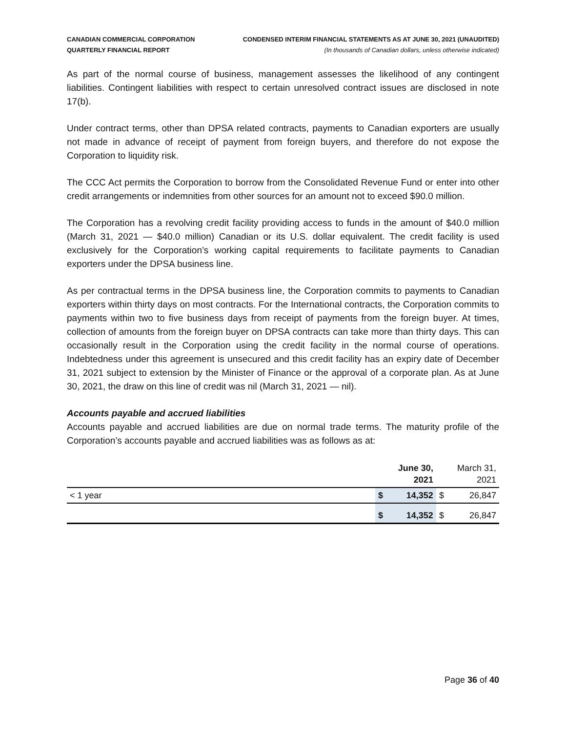CANADIAN COMMERCIAL CORPORATION
QUARTERLY FINANCIAL REPORT
CONDENSED INTERIM FINANCIAL STATEMENTS AS AT JUNE 30, 2021 (UNAUDITED)
(In thousands of Canadian dollars, unless otherwise indicated)
As part of the normal course of business, management assesses the likelihood of any contingent liabilities. Contingent liabilities with respect to certain unresolved contract issues are disclosed in note 17(b).
Under contract terms, other than DPSA related contracts, payments to Canadian exporters are usually not made in advance of receipt of payment from foreign buyers, and therefore do not expose the Corporation to liquidity risk.
The CCC Act permits the Corporation to borrow from the Consolidated Revenue Fund or enter into other credit arrangements or indemnities from other sources for an amount not to exceed $90.0 million.
The Corporation has a revolving credit facility providing access to funds in the amount of $40.0 million (March 31, 2021 — $40.0 million) Canadian or its U.S. dollar equivalent. The credit facility is used exclusively for the Corporation’s working capital requirements to facilitate payments to Canadian exporters under the DPSA business line.
As per contractual terms in the DPSA business line, the Corporation commits to payments to Canadian exporters within thirty days on most contracts. For the International contracts, the Corporation commits to payments within two to five business days from receipt of payments from the foreign buyer. At times, collection of amounts from the foreign buyer on DPSA contracts can take more than thirty days. This can occasionally result in the Corporation using the credit facility in the normal course of operations. Indebtedness under this agreement is unsecured and this credit facility has an expiry date of December 31, 2021 subject to extension by the Minister of Finance or the approval of a corporate plan. As at June 30, 2021, the draw on this line of credit was nil (March 31, 2021 — nil).
Accounts payable and accrued liabilities
Accounts payable and accrued liabilities are due on normal trade terms. The maturity profile of the Corporation’s accounts payable and accrued liabilities was as follows as at:
| | June 30, 2021 | | March 31, 2021 | |
| --- | --- | --- | --- | --- |
| < 1 year | $ | 14,352 | $ | 26,847 |
| | $ | 14,352 | $ | 26,847 |
Page 36 of 40